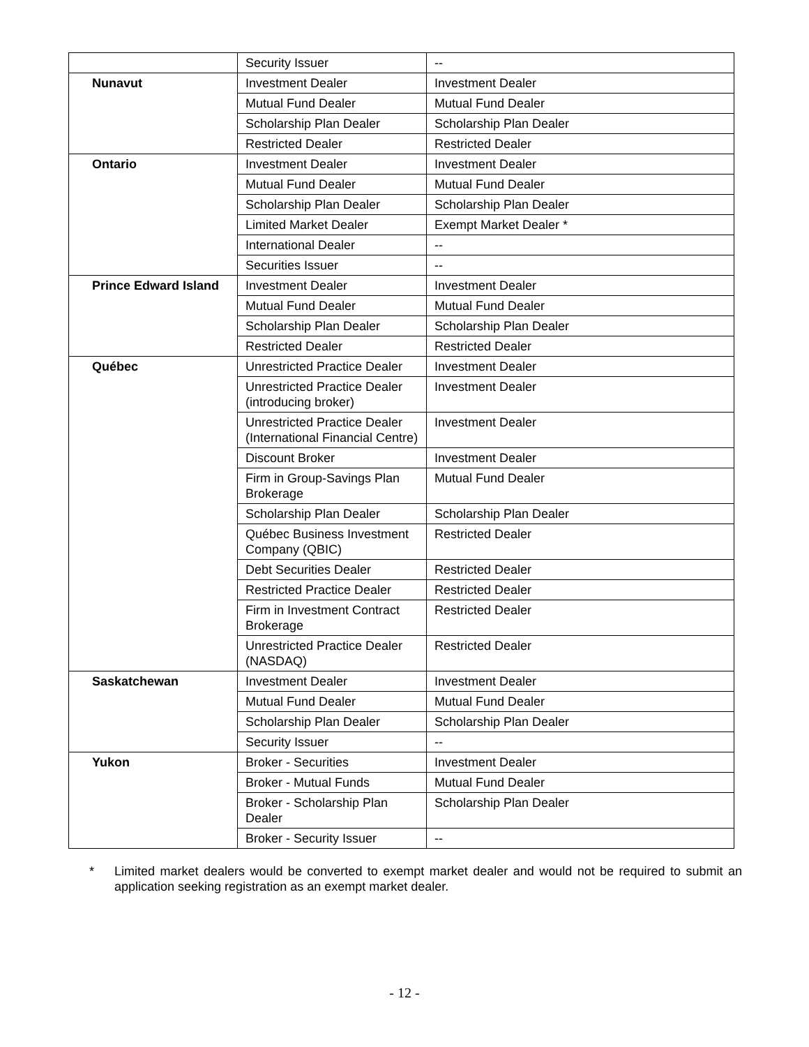| | Security Issuer | -- |
| Nunavut | Investment Dealer | Investment Dealer |
| | Mutual Fund Dealer | Mutual Fund Dealer |
| | Scholarship Plan Dealer | Scholarship Plan Dealer |
| | Restricted Dealer | Restricted Dealer |
| Ontario | Investment Dealer | Investment Dealer |
| | Mutual Fund Dealer | Mutual Fund Dealer |
| | Scholarship Plan Dealer | Scholarship Plan Dealer |
| | Limited Market Dealer | Exempt Market Dealer * |
| | International Dealer | -- |
| | Securities Issuer | -- |
| Prince Edward Island | Investment Dealer | Investment Dealer |
| | Mutual Fund Dealer | Mutual Fund Dealer |
| | Scholarship Plan Dealer | Scholarship Plan Dealer |
| | Restricted Dealer | Restricted Dealer |
| Québec | Unrestricted Practice Dealer | Investment Dealer |
| | Unrestricted Practice Dealer (introducing broker) | Investment Dealer |
| | Unrestricted Practice Dealer (International Financial Centre) | Investment Dealer |
| | Discount Broker | Investment Dealer |
| | Firm in Group-Savings Plan Brokerage | Mutual Fund Dealer |
| | Scholarship Plan Dealer | Scholarship Plan Dealer |
| | Québec Business Investment Company (QBIC) | Restricted Dealer |
| | Debt Securities Dealer | Restricted Dealer |
| | Restricted Practice Dealer | Restricted Dealer |
| | Firm in Investment Contract Brokerage | Restricted Dealer |
| | Unrestricted Practice Dealer (NASDAQ) | Restricted Dealer |
| Saskatchewan | Investment Dealer | Investment Dealer |
| | Mutual Fund Dealer | Mutual Fund Dealer |
| | Scholarship Plan Dealer | Scholarship Plan Dealer |
| | Security Issuer | -- |
| Yukon | Broker - Securities | Investment Dealer |
| | Broker - Mutual Funds | Mutual Fund Dealer |
| | Broker - Scholarship Plan Dealer | Scholarship Plan Dealer |
| | Broker - Security Issuer | -- |
* Limited market dealers would be converted to exempt market dealer and would not be required to submit an application seeking registration as an exempt market dealer.
- 12 -